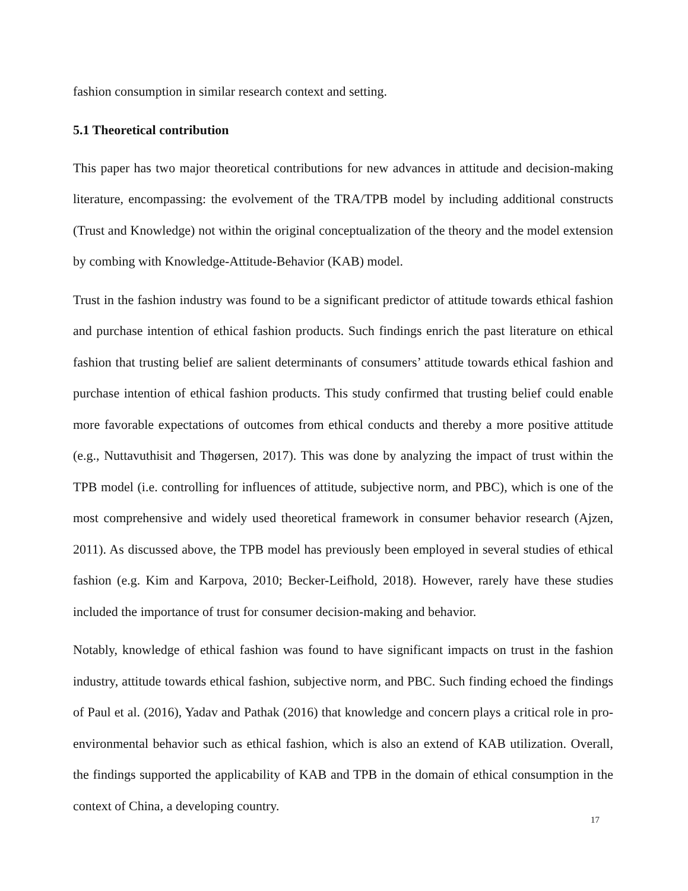fashion consumption in similar research context and setting.
5.1 Theoretical contribution
This paper has two major theoretical contributions for new advances in attitude and decision-making literature, encompassing: the evolvement of the TRA/TPB model by including additional constructs (Trust and Knowledge) not within the original conceptualization of the theory and the model extension by combing with Knowledge-Attitude-Behavior (KAB) model.
Trust in the fashion industry was found to be a significant predictor of attitude towards ethical fashion and purchase intention of ethical fashion products. Such findings enrich the past literature on ethical fashion that trusting belief are salient determinants of consumers’ attitude towards ethical fashion and purchase intention of ethical fashion products. This study confirmed that trusting belief could enable more favorable expectations of outcomes from ethical conducts and thereby a more positive attitude (e.g., Nuttavuthisit and Thøgersen, 2017). This was done by analyzing the impact of trust within the TPB model (i.e. controlling for influences of attitude, subjective norm, and PBC), which is one of the most comprehensive and widely used theoretical framework in consumer behavior research (Ajzen, 2011). As discussed above, the TPB model has previously been employed in several studies of ethical fashion (e.g. Kim and Karpova, 2010; Becker-Leifhold, 2018). However, rarely have these studies included the importance of trust for consumer decision-making and behavior.
Notably, knowledge of ethical fashion was found to have significant impacts on trust in the fashion industry, attitude towards ethical fashion, subjective norm, and PBC. Such finding echoed the findings of Paul et al. (2016), Yadav and Pathak (2016) that knowledge and concern plays a critical role in pro-environmental behavior such as ethical fashion, which is also an extend of KAB utilization. Overall, the findings supported the applicability of KAB and TPB in the domain of ethical consumption in the context of China, a developing country.
17